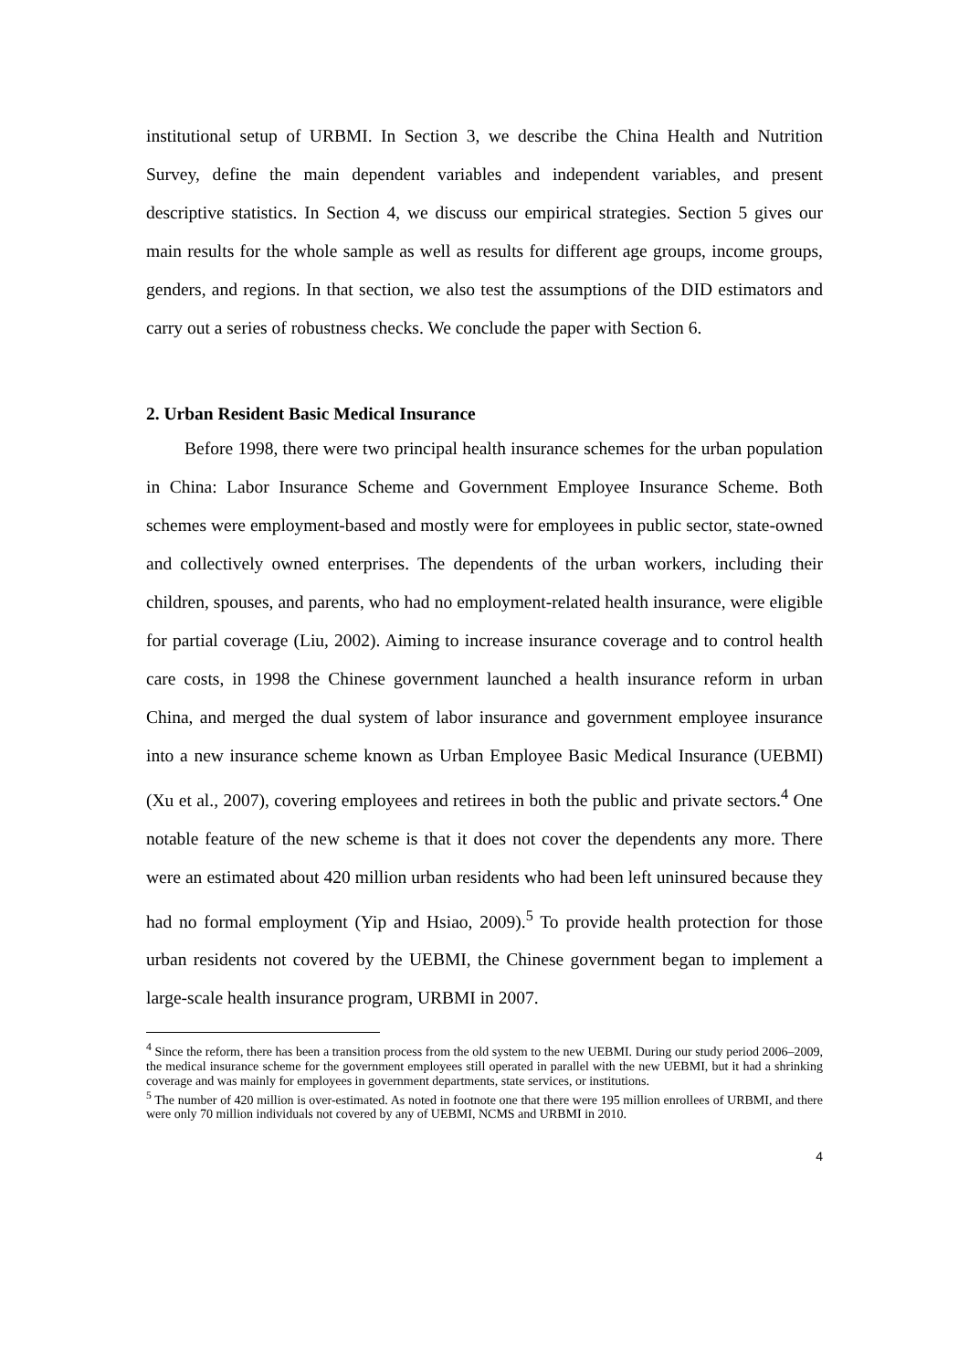institutional setup of URBMI. In Section 3, we describe the China Health and Nutrition Survey, define the main dependent variables and independent variables, and present descriptive statistics. In Section 4, we discuss our empirical strategies. Section 5 gives our main results for the whole sample as well as results for different age groups, income groups, genders, and regions. In that section, we also test the assumptions of the DID estimators and carry out a series of robustness checks. We conclude the paper with Section 6.
2. Urban Resident Basic Medical Insurance
Before 1998, there were two principal health insurance schemes for the urban population in China: Labor Insurance Scheme and Government Employee Insurance Scheme. Both schemes were employment-based and mostly were for employees in public sector, state-owned and collectively owned enterprises. The dependents of the urban workers, including their children, spouses, and parents, who had no employment-related health insurance, were eligible for partial coverage (Liu, 2002). Aiming to increase insurance coverage and to control health care costs, in 1998 the Chinese government launched a health insurance reform in urban China, and merged the dual system of labor insurance and government employee insurance into a new insurance scheme known as Urban Employee Basic Medical Insurance (UEBMI) (Xu et al., 2007), covering employees and retirees in both the public and private sectors.<sup>4</sup> One notable feature of the new scheme is that it does not cover the dependents any more. There were an estimated about 420 million urban residents who had been left uninsured because they had no formal employment (Yip and Hsiao, 2009).<sup>5</sup> To provide health protection for those urban residents not covered by the UEBMI, the Chinese government began to implement a large-scale health insurance program, URBMI in 2007.
<sup>4</sup> Since the reform, there has been a transition process from the old system to the new UEBMI. During our study period 2006–2009, the medical insurance scheme for the government employees still operated in parallel with the new UEBMI, but it had a shrinking coverage and was mainly for employees in government departments, state services, or institutions.
<sup>5</sup> The number of 420 million is over-estimated. As noted in footnote one that there were 195 million enrollees of URBMI, and there were only 70 million individuals not covered by any of UEBMI, NCMS and URBMI in 2010.
4